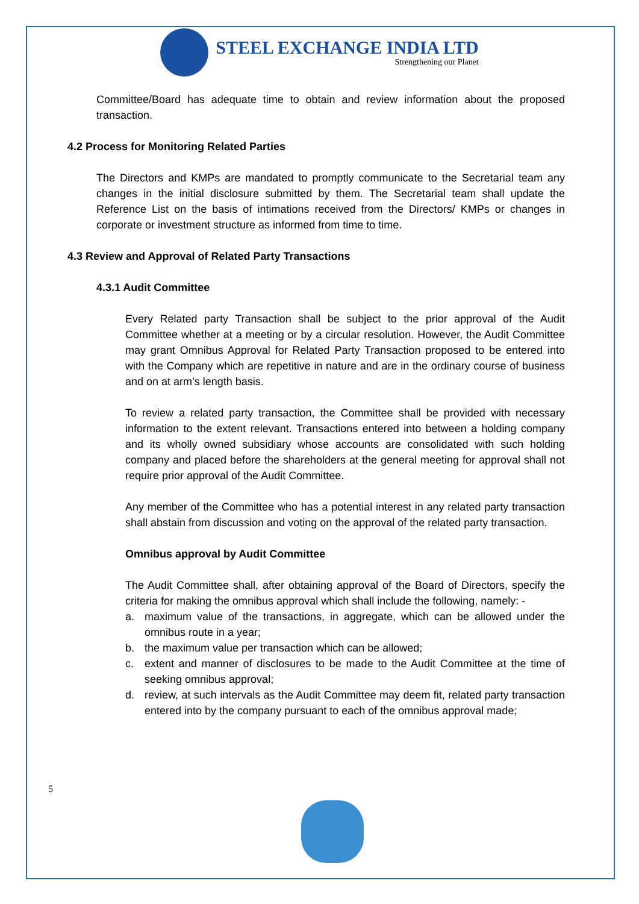STEEL EXCHANGE INDIA LTD
Strengthening our Planet
Committee/Board has adequate time to obtain and review information about the proposed transaction.
4.2 Process for Monitoring Related Parties
The Directors and KMPs are mandated to promptly communicate to the Secretarial team any changes in the initial disclosure submitted by them. The Secretarial team shall update the Reference List on the basis of intimations received from the Directors/ KMPs or changes in corporate or investment structure as informed from time to time.
4.3 Review and Approval of Related Party Transactions
4.3.1 Audit Committee
Every Related party Transaction shall be subject to the prior approval of the Audit Committee whether at a meeting or by a circular resolution. However, the Audit Committee may grant Omnibus Approval for Related Party Transaction proposed to be entered into with the Company which are repetitive in nature and are in the ordinary course of business and on at arm’s length basis.
To review a related party transaction, the Committee shall be provided with necessary information to the extent relevant. Transactions entered into between a holding company and its wholly owned subsidiary whose accounts are consolidated with such holding company and placed before the shareholders at the general meeting for approval shall not require prior approval of the Audit Committee.
Any member of the Committee who has a potential interest in any related party transaction shall abstain from discussion and voting on the approval of the related party transaction.
Omnibus approval by Audit Committee
The Audit Committee shall, after obtaining approval of the Board of Directors, specify the criteria for making the omnibus approval which shall include the following, namely: -
a. maximum value of the transactions, in aggregate, which can be allowed under the omnibus route in a year;
b. the maximum value per transaction which can be allowed;
c. extent and manner of disclosures to be made to the Audit Committee at the time of seeking omnibus approval;
d. review, at such intervals as the Audit Committee may deem fit, related party transaction entered into by the company pursuant to each of the omnibus approval made;
5